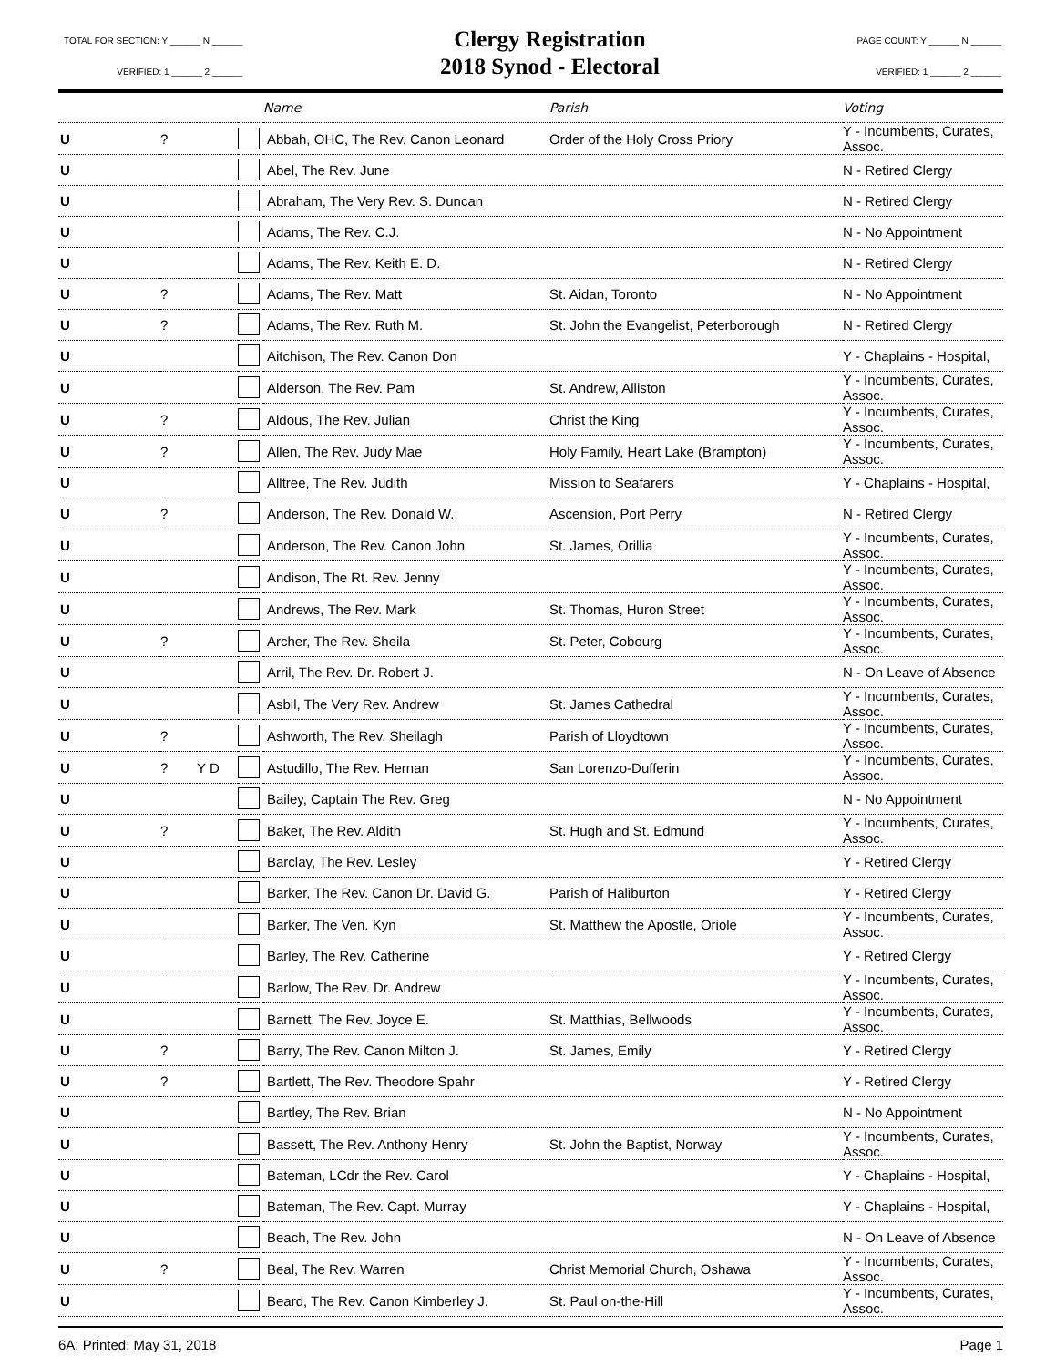TOTAL FOR SECTION: Y ______ N ______
VERIFIED: 1 ______ 2 ______
Clergy Registration
2018 Synod - Electoral
PAGE COUNT: Y ______ N ______
VERIFIED: 1 ______ 2 ______
| | | | | Name | Parish | Voting |
| --- | --- | --- | --- | --- | --- | --- |
| U | ? | | | Abbah, OHC, The Rev. Canon Leonard | Order of the Holy Cross Priory | Y - Incumbents, Curates, Assoc. |
| U | | | | Abel, The Rev. June | | N - Retired Clergy |
| U | | | | Abraham, The Very Rev. S. Duncan | | N - Retired Clergy |
| U | | | | Adams, The Rev. C.J. | | N - No Appointment |
| U | | | | Adams, The Rev. Keith E. D. | | N - Retired Clergy |
| U | ? | | | Adams, The Rev. Matt | St. Aidan, Toronto | N - No Appointment |
| U | ? | | | Adams, The Rev. Ruth M. | St. John the Evangelist, Peterborough | N - Retired Clergy |
| U | | | | Aitchison, The Rev. Canon Don | | Y - Chaplains - Hospital, |
| U | | | | Alderson, The Rev. Pam | St. Andrew, Alliston | Y - Incumbents, Curates, Assoc. |
| U | ? | | | Aldous, The Rev. Julian | Christ the King | Y - Incumbents, Curates, Assoc. |
| U | ? | | | Allen, The Rev. Judy Mae | Holy Family, Heart Lake (Brampton) | Y - Incumbents, Curates, Assoc. |
| U | | | | Alltree, The Rev. Judith | Mission to Seafarers | Y - Chaplains - Hospital, |
| U | ? | | | Anderson, The Rev. Donald W. | Ascension, Port Perry | N - Retired Clergy |
| U | | | | Anderson, The Rev. Canon John | St. James, Orillia | Y - Incumbents, Curates, Assoc. |
| U | | | | Andison, The Rt. Rev. Jenny | | Y - Incumbents, Curates, Assoc. |
| U | | | | Andrews, The Rev. Mark | St. Thomas, Huron Street | Y - Incumbents, Curates, Assoc. |
| U | ? | | | Archer, The Rev. Sheila | St. Peter, Cobourg | Y - Incumbents, Curates, Assoc. |
| U | | | | Arril, The Rev. Dr. Robert J. | | N - On Leave of Absence |
| U | | | | Asbil, The Very Rev. Andrew | St. James Cathedral | Y - Incumbents, Curates, Assoc. |
| U | ? | | | Ashworth, The Rev. Sheilagh | Parish of Lloydtown | Y - Incumbents, Curates, Assoc. |
| U | ? | Y D | | Astudillo, The Rev. Hernan | San Lorenzo-Dufferin | Y - Incumbents, Curates, Assoc. |
| U | | | | Bailey, Captain The Rev. Greg | | N - No Appointment |
| U | ? | | | Baker, The Rev. Aldith | St. Hugh and St. Edmund | Y - Incumbents, Curates, Assoc. |
| U | | | | Barclay, The Rev. Lesley | | Y - Retired Clergy |
| U | | | | Barker, The Rev. Canon Dr. David G. | Parish of Haliburton | Y - Retired Clergy |
| U | | | | Barker, The Ven. Kyn | St. Matthew the Apostle, Oriole | Y - Incumbents, Curates, Assoc. |
| U | | | | Barley, The Rev. Catherine | | Y - Retired Clergy |
| U | | | | Barlow, The Rev. Dr. Andrew | | Y - Incumbents, Curates, Assoc. |
| U | | | | Barnett, The Rev. Joyce E. | St. Matthias, Bellwoods | Y - Incumbents, Curates, Assoc. |
| U | ? | | | Barry, The Rev. Canon Milton J. | St. James, Emily | Y - Retired Clergy |
| U | ? | | | Bartlett, The Rev. Theodore Spahr | | Y - Retired Clergy |
| U | | | | Bartley, The Rev. Brian | | N - No Appointment |
| U | | | | Bassett, The Rev. Anthony Henry | St. John the Baptist, Norway | Y - Incumbents, Curates, Assoc. |
| U | | | | Bateman, LCdr the Rev. Carol | | Y - Chaplains - Hospital, |
| U | | | | Bateman, The Rev. Capt. Murray | | Y - Chaplains - Hospital, |
| U | | | | Beach, The Rev. John | | N - On Leave of Absence |
| U | ? | | | Beal, The Rev. Warren | Christ Memorial Church, Oshawa | Y - Incumbents, Curates, Assoc. |
| U | | | | Beard, The Rev. Canon Kimberley J. | St. Paul on-the-Hill | Y - Incumbents, Curates, Assoc. |
6A: Printed: May 31, 2018 Page 1